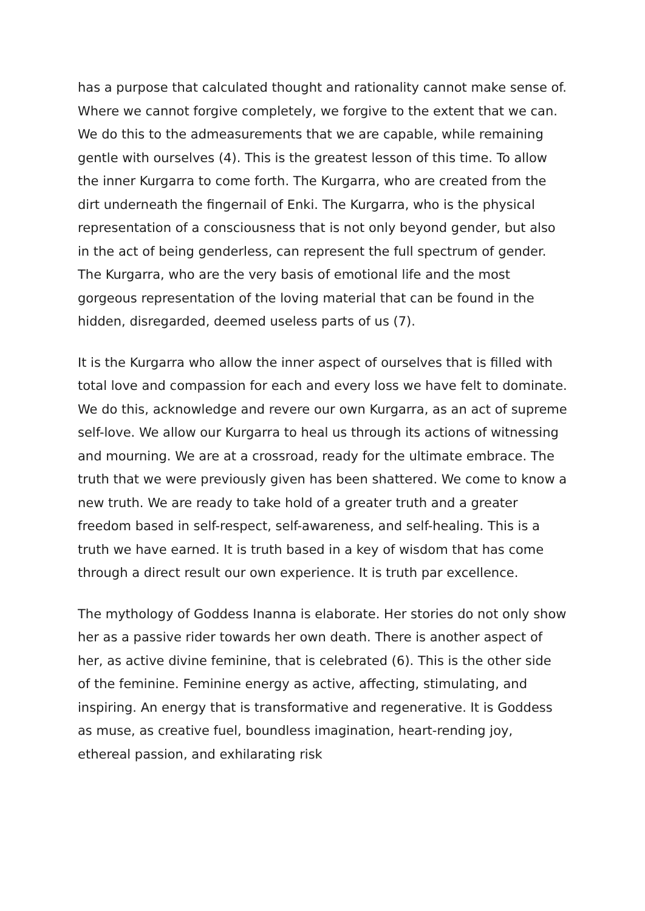has a purpose that calculated thought and rationality cannot make sense of. Where we cannot forgive completely, we forgive to the extent that we can. We do this to the admeasurements that we are capable, while remaining gentle with ourselves (4). This is the greatest lesson of this time. To allow the inner Kurgarra to come forth. The Kurgarra, who are created from the dirt underneath the fingernail of Enki. The Kurgarra, who is the physical representation of a consciousness that is not only beyond gender, but also in the act of being genderless, can represent the full spectrum of gender. The Kurgarra, who are the very basis of emotional life and the most gorgeous representation of the loving material that can be found in the hidden, disregarded, deemed useless parts of us (7).
It is the Kurgarra who allow the inner aspect of ourselves that is filled with total love and compassion for each and every loss we have felt to dominate. We do this, acknowledge and revere our own Kurgarra, as an act of supreme self-love. We allow our Kurgarra to heal us through its actions of witnessing and mourning. We are at a crossroad, ready for the ultimate embrace. The truth that we were previously given has been shattered. We come to know a new truth. We are ready to take hold of a greater truth and a greater freedom based in self-respect, self-awareness, and self-healing. This is a truth we have earned. It is truth based in a key of wisdom that has come through a direct result our own experience. It is truth par excellence.
The mythology of Goddess Inanna is elaborate. Her stories do not only show her as a passive rider towards her own death. There is another aspect of her, as active divine feminine, that is celebrated (6). This is the other side of the feminine. Feminine energy as active, affecting, stimulating, and inspiring. An energy that is transformative and regenerative. It is Goddess as muse, as creative fuel, boundless imagination, heart-rending joy, ethereal passion, and exhilarating risk